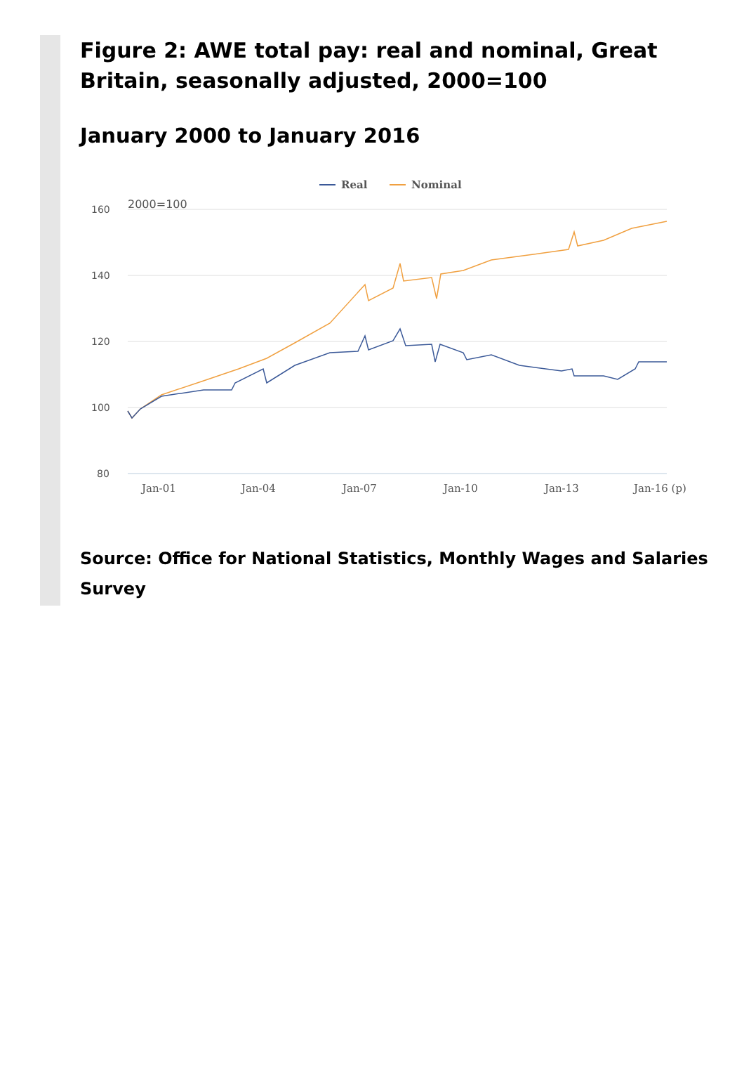Figure 2: AWE total pay: real and nominal, Great Britain, seasonally adjusted, 2000=100
January 2000 to January 2016
Real
Nominal
2000=100
160
140
120
100
80
Jan-01
Jan-04
Jan-07
Jan-10
Jan-13
Jan-16 (p)
Source: Office for National Statistics, Monthly Wages and Salaries Survey